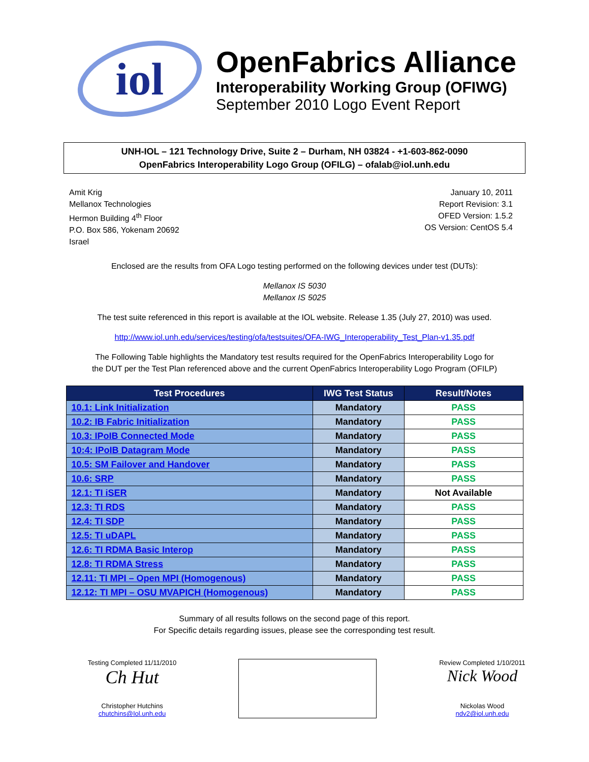iol
OpenFabrics Alliance
Interoperability Working Group (OFIWG)
September 2010 Logo Event Report
UNH-IOL – 121 Technology Drive, Suite 2 – Durham, NH 03824 - +1-603-862-0090
OpenFabrics Interoperability Logo Group (OFILG) – ofalab@iol.unh.edu
Amit Krig
Mellanox Technologies
Hermon Building 4<sup>th</sup> Floor
P.O. Box 586, Yokenam 20692
Israel
January 10, 2011
Report Revision: 3.1
OFED Version: 1.5.2
OS Version: CentOS 5.4
Enclosed are the results from OFA Logo testing performed on the following devices under test (DUTs):
Mellanox IS 5030
Mellanox IS 5025
The test suite referenced in this report is available at the IOL website. Release 1.35 (July 27, 2010) was used.
http://www.iol.unh.edu/services/testing/ofa/testsuites/OFA-IWG_Interoperability_Test_Plan-v1.35.pdf
The Following Table highlights the Mandatory test results required for the OpenFabrics Interoperability Logo for
the DUT per the Test Plan referenced above and the current OpenFabrics Interoperability Logo Program (OFILP)
| Test Procedures | IWG Test Status | Result/Notes |
| --- | --- | --- |
| 10.1: Link Initialization | Mandatory | PASS |
| 10.2: IB Fabric Initialization | Mandatory | PASS |
| 10.3: IPoIB Connected Mode | Mandatory | PASS |
| 10:4: IPoIB Datagram Mode | Mandatory | PASS |
| 10.5: SM Failover and Handover | Mandatory | PASS |
| 10.6: SRP | Mandatory | PASS |
| 12.1: TI iSER | Mandatory | Not Available |
| 12.3: TI RDS | Mandatory | PASS |
| 12.4: TI SDP | Mandatory | PASS |
| 12.5: TI uDAPL | Mandatory | PASS |
| 12.6: TI RDMA Basic Interop | Mandatory | PASS |
| 12.8: TI RDMA Stress | Mandatory | PASS |
| 12.11: TI MPI – Open MPI (Homogenous) | Mandatory | PASS |
| 12.12: TI MPI – OSU MVAPICH (Homogenous) | Mandatory | PASS |
Summary of all results follows on the second page of this report.
For Specific details regarding issues, please see the corresponding test result.
Testing Completed 11/11/2010
Ch Hut
Christopher Hutchins
chutchins@Iol.unh.edu
Review Completed 1/10/2011
Nick Wood
Nickolas Wood
ndv2@iol.unh.edu